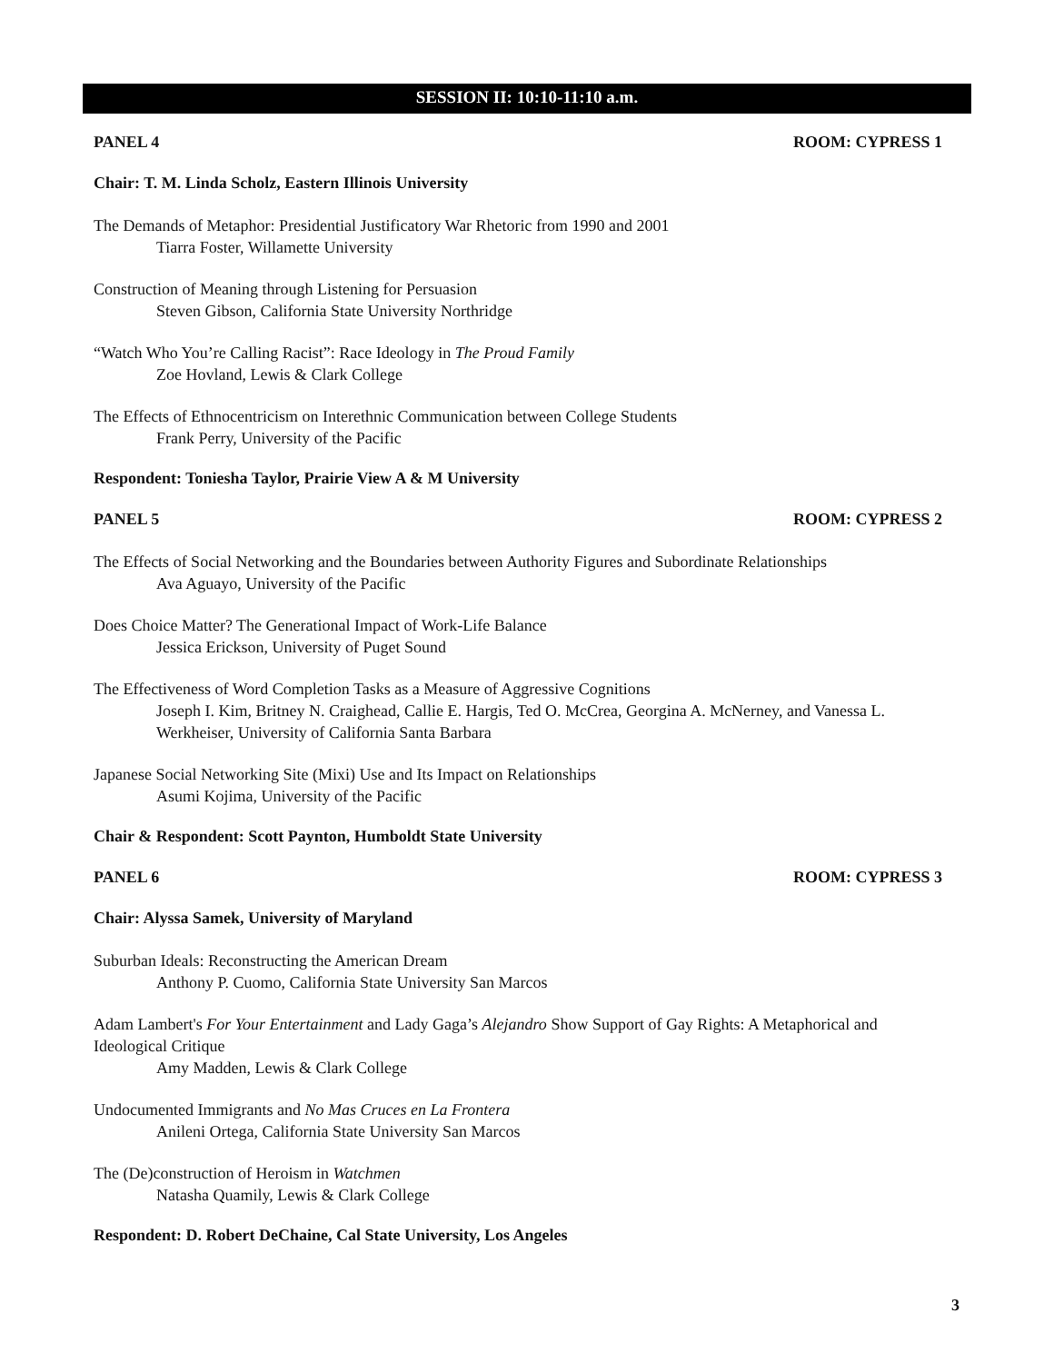SESSION II: 10:10-11:10 a.m.
PANEL 4 ROOM: CYPRESS 1
Chair: T. M. Linda Scholz, Eastern Illinois University
The Demands of Metaphor: Presidential Justificatory War Rhetoric from 1990 and 2001
Tiarra Foster, Willamette University
Construction of Meaning through Listening for Persuasion
Steven Gibson, California State University Northridge
“Watch Who You’re Calling Racist”: Race Ideology in The Proud Family
Zoe Hovland, Lewis & Clark College
The Effects of Ethnocentricism on Interethnic Communication between College Students
Frank Perry, University of the Pacific
Respondent: Toniesha Taylor, Prairie View A & M University
PANEL 5 ROOM: CYPRESS 2
The Effects of Social Networking and the Boundaries between Authority Figures and Subordinate Relationships
Ava Aguayo, University of the Pacific
Does Choice Matter? The Generational Impact of Work-Life Balance
Jessica Erickson, University of Puget Sound
The Effectiveness of Word Completion Tasks as a Measure of Aggressive Cognitions
Joseph I. Kim, Britney N. Craighead, Callie E. Hargis, Ted O. McCrea, Georgina A. McNerney, and Vanessa L. Werkheiser, University of California Santa Barbara
Japanese Social Networking Site (Mixi) Use and Its Impact on Relationships
Asumi Kojima, University of the Pacific
Chair & Respondent: Scott Paynton, Humboldt State University
PANEL 6 ROOM: CYPRESS 3
Chair: Alyssa Samek, University of Maryland
Suburban Ideals: Reconstructing the American Dream
Anthony P. Cuomo, California State University San Marcos
Adam Lambert's For Your Entertainment and Lady Gaga’s Alejandro Show Support of Gay Rights: A Metaphorical and Ideological Critique
Amy Madden, Lewis & Clark College
Undocumented Immigrants and No Mas Cruces en La Frontera
Anileni Ortega, California State University San Marcos
The (De)construction of Heroism in Watchmen
Natasha Quamily, Lewis & Clark College
Respondent: D. Robert DeChaine, Cal State University, Los Angeles
3